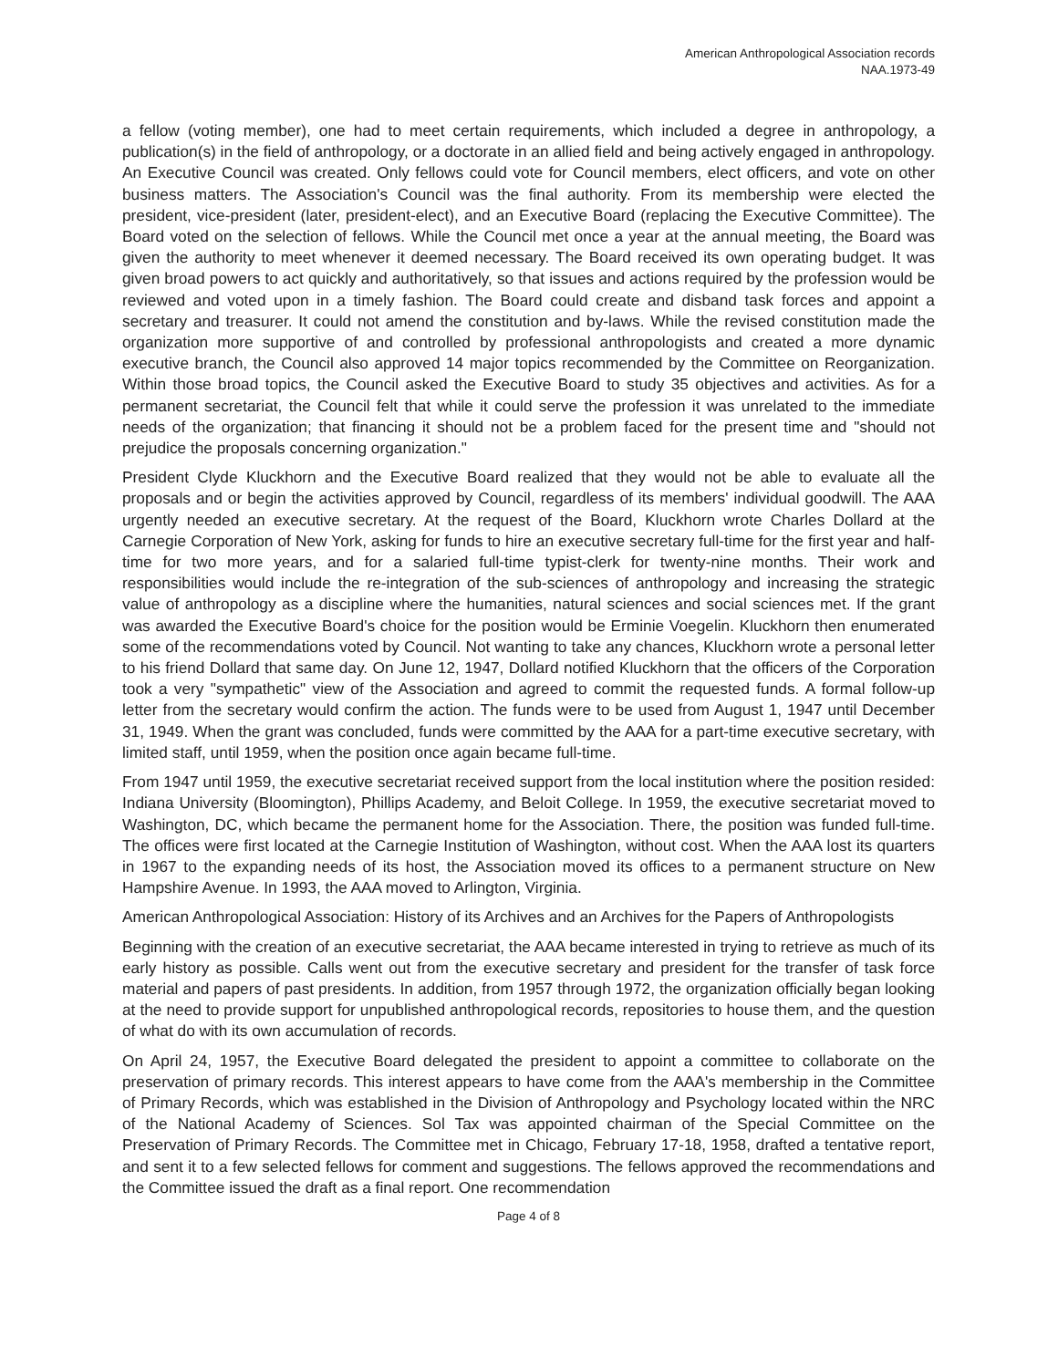American Anthropological Association records
NAA.1973-49
a fellow (voting member), one had to meet certain requirements, which included a degree in anthropology, a publication(s) in the field of anthropology, or a doctorate in an allied field and being actively engaged in anthropology. An Executive Council was created. Only fellows could vote for Council members, elect officers, and vote on other business matters. The Association's Council was the final authority. From its membership were elected the president, vice-president (later, president-elect), and an Executive Board (replacing the Executive Committee). The Board voted on the selection of fellows. While the Council met once a year at the annual meeting, the Board was given the authority to meet whenever it deemed necessary. The Board received its own operating budget. It was given broad powers to act quickly and authoritatively, so that issues and actions required by the profession would be reviewed and voted upon in a timely fashion. The Board could create and disband task forces and appoint a secretary and treasurer. It could not amend the constitution and by-laws. While the revised constitution made the organization more supportive of and controlled by professional anthropologists and created a more dynamic executive branch, the Council also approved 14 major topics recommended by the Committee on Reorganization. Within those broad topics, the Council asked the Executive Board to study 35 objectives and activities. As for a permanent secretariat, the Council felt that while it could serve the profession it was unrelated to the immediate needs of the organization; that financing it should not be a problem faced for the present time and "should not prejudice the proposals concerning organization."
President Clyde Kluckhorn and the Executive Board realized that they would not be able to evaluate all the proposals and or begin the activities approved by Council, regardless of its members' individual goodwill. The AAA urgently needed an executive secretary. At the request of the Board, Kluckhorn wrote Charles Dollard at the Carnegie Corporation of New York, asking for funds to hire an executive secretary full-time for the first year and half-time for two more years, and for a salaried full-time typist-clerk for twenty-nine months. Their work and responsibilities would include the re-integration of the sub-sciences of anthropology and increasing the strategic value of anthropology as a discipline where the humanities, natural sciences and social sciences met. If the grant was awarded the Executive Board's choice for the position would be Erminie Voegelin. Kluckhorn then enumerated some of the recommendations voted by Council. Not wanting to take any chances, Kluckhorn wrote a personal letter to his friend Dollard that same day. On June 12, 1947, Dollard notified Kluckhorn that the officers of the Corporation took a very "sympathetic" view of the Association and agreed to commit the requested funds. A formal follow-up letter from the secretary would confirm the action. The funds were to be used from August 1, 1947 until December 31, 1949. When the grant was concluded, funds were committed by the AAA for a part-time executive secretary, with limited staff, until 1959, when the position once again became full-time.
From 1947 until 1959, the executive secretariat received support from the local institution where the position resided: Indiana University (Bloomington), Phillips Academy, and Beloit College. In 1959, the executive secretariat moved to Washington, DC, which became the permanent home for the Association. There, the position was funded full-time. The offices were first located at the Carnegie Institution of Washington, without cost. When the AAA lost its quarters in 1967 to the expanding needs of its host, the Association moved its offices to a permanent structure on New Hampshire Avenue. In 1993, the AAA moved to Arlington, Virginia.
American Anthropological Association: History of its Archives and an Archives for the Papers of Anthropologists
Beginning with the creation of an executive secretariat, the AAA became interested in trying to retrieve as much of its early history as possible. Calls went out from the executive secretary and president for the transfer of task force material and papers of past presidents. In addition, from 1957 through 1972, the organization officially began looking at the need to provide support for unpublished anthropological records, repositories to house them, and the question of what do with its own accumulation of records.
On April 24, 1957, the Executive Board delegated the president to appoint a committee to collaborate on the preservation of primary records. This interest appears to have come from the AAA's membership in the Committee of Primary Records, which was established in the Division of Anthropology and Psychology located within the NRC of the National Academy of Sciences. Sol Tax was appointed chairman of the Special Committee on the Preservation of Primary Records. The Committee met in Chicago, February 17-18, 1958, drafted a tentative report, and sent it to a few selected fellows for comment and suggestions. The fellows approved the recommendations and the Committee issued the draft as a final report. One recommendation
Page 4 of 8